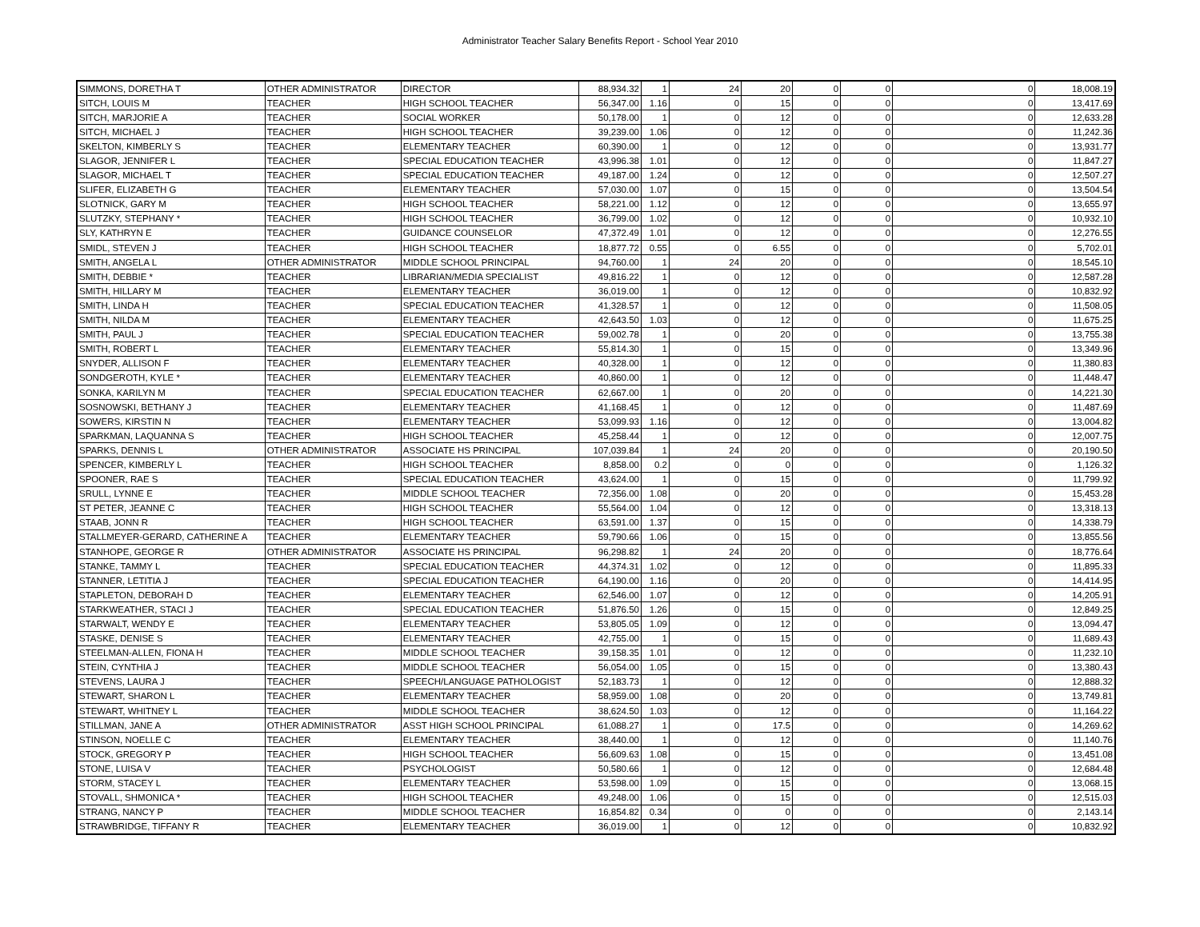Administrator Teacher Salary Benefits Report - School Year 2010
| SIMMONS, DORETHA T | OTHER ADMINISTRATOR | DIRECTOR | 88,934.32 | 1 | 24 | 20 | 0 | 0 | 0 | 18,008.19 |
| SITCH, LOUIS M | TEACHER | HIGH SCHOOL TEACHER | 56,347.00 | 1.16 | 0 | 15 | 0 | 0 | 0 | 13,417.69 |
| SITCH, MARJORIE A | TEACHER | SOCIAL WORKER | 50,178.00 | 1 | 0 | 12 | 0 | 0 | 0 | 12,633.28 |
| SITCH, MICHAEL J | TEACHER | HIGH SCHOOL TEACHER | 39,239.00 | 1.06 | 0 | 12 | 0 | 0 | 0 | 11,242.36 |
| SKELTON, KIMBERLY S | TEACHER | ELEMENTARY TEACHER | 60,390.00 | 1 | 0 | 12 | 0 | 0 | 0 | 13,931.77 |
| SLAGOR, JENNIFER L | TEACHER | SPECIAL EDUCATION TEACHER | 43,996.38 | 1.01 | 0 | 12 | 0 | 0 | 0 | 11,847.27 |
| SLAGOR, MICHAEL T | TEACHER | SPECIAL EDUCATION TEACHER | 49,187.00 | 1.24 | 0 | 12 | 0 | 0 | 0 | 12,507.27 |
| SLIFER, ELIZABETH G | TEACHER | ELEMENTARY TEACHER | 57,030.00 | 1.07 | 0 | 15 | 0 | 0 | 0 | 13,504.54 |
| SLOTNICK, GARY M | TEACHER | HIGH SCHOOL TEACHER | 58,221.00 | 1.12 | 0 | 12 | 0 | 0 | 0 | 13,655.97 |
| SLUTZKY, STEPHANY * | TEACHER | HIGH SCHOOL TEACHER | 36,799.00 | 1.02 | 0 | 12 | 0 | 0 | 0 | 10,932.10 |
| SLY, KATHRYN E | TEACHER | GUIDANCE COUNSELOR | 47,372.49 | 1.01 | 0 | 12 | 0 | 0 | 0 | 12,276.55 |
| SMIDL, STEVEN J | TEACHER | HIGH SCHOOL TEACHER | 18,877.72 | 0.55 | 0 | 6.55 | 0 | 0 | 0 | 5,702.01 |
| SMITH, ANGELA L | OTHER ADMINISTRATOR | MIDDLE SCHOOL PRINCIPAL | 94,760.00 | 1 | 24 | 20 | 0 | 0 | 0 | 18,545.10 |
| SMITH, DEBBIE * | TEACHER | LIBRARIAN/MEDIA SPECIALIST | 49,816.22 | 1 | 0 | 12 | 0 | 0 | 0 | 12,587.28 |
| SMITH, HILLARY M | TEACHER | ELEMENTARY TEACHER | 36,019.00 | 1 | 0 | 12 | 0 | 0 | 0 | 10,832.92 |
| SMITH, LINDA H | TEACHER | SPECIAL EDUCATION TEACHER | 41,328.57 | 1 | 0 | 12 | 0 | 0 | 0 | 11,508.05 |
| SMITH, NILDA M | TEACHER | ELEMENTARY TEACHER | 42,643.50 | 1.03 | 0 | 12 | 0 | 0 | 0 | 11,675.25 |
| SMITH, PAUL J | TEACHER | SPECIAL EDUCATION TEACHER | 59,002.78 | 1 | 0 | 20 | 0 | 0 | 0 | 13,755.38 |
| SMITH, ROBERT L | TEACHER | ELEMENTARY TEACHER | 55,814.30 | 1 | 0 | 15 | 0 | 0 | 0 | 13,349.96 |
| SNYDER, ALLISON F | TEACHER | ELEMENTARY TEACHER | 40,328.00 | 1 | 0 | 12 | 0 | 0 | 0 | 11,380.83 |
| SONDGEROTH, KYLE * | TEACHER | ELEMENTARY TEACHER | 40,860.00 | 1 | 0 | 12 | 0 | 0 | 0 | 11,448.47 |
| SONKA, KARILYN M | TEACHER | SPECIAL EDUCATION TEACHER | 62,667.00 | 1 | 0 | 20 | 0 | 0 | 0 | 14,221.30 |
| SOSNOWSKI, BETHANY J | TEACHER | ELEMENTARY TEACHER | 41,168.45 | 1 | 0 | 12 | 0 | 0 | 0 | 11,487.69 |
| SOWERS, KIRSTIN N | TEACHER | ELEMENTARY TEACHER | 53,099.93 | 1.16 | 0 | 12 | 0 | 0 | 0 | 13,004.82 |
| SPARKMAN, LAQUANNA S | TEACHER | HIGH SCHOOL TEACHER | 45,258.44 | 1 | 0 | 12 | 0 | 0 | 0 | 12,007.75 |
| SPARKS, DENNIS L | OTHER ADMINISTRATOR | ASSOCIATE HS PRINCIPAL | 107,039.84 | 1 | 24 | 20 | 0 | 0 | 0 | 20,190.50 |
| SPENCER, KIMBERLY L | TEACHER | HIGH SCHOOL TEACHER | 8,858.00 | 0.2 | 0 | 0 | 0 | 0 | 0 | 1,126.32 |
| SPOONER, RAE S | TEACHER | SPECIAL EDUCATION TEACHER | 43,624.00 | 1 | 0 | 15 | 0 | 0 | 0 | 11,799.92 |
| SRULL, LYNNE E | TEACHER | MIDDLE SCHOOL TEACHER | 72,356.00 | 1.08 | 0 | 20 | 0 | 0 | 0 | 15,453.28 |
| ST PETER, JEANNE C | TEACHER | HIGH SCHOOL TEACHER | 55,564.00 | 1.04 | 0 | 12 | 0 | 0 | 0 | 13,318.13 |
| STAAB, JONN R | TEACHER | HIGH SCHOOL TEACHER | 63,591.00 | 1.37 | 0 | 15 | 0 | 0 | 0 | 14,338.79 |
| STALLMEYER-GERARD, CATHERINE A | TEACHER | ELEMENTARY TEACHER | 59,790.66 | 1.06 | 0 | 15 | 0 | 0 | 0 | 13,855.56 |
| STANHOPE, GEORGE R | OTHER ADMINISTRATOR | ASSOCIATE HS PRINCIPAL | 96,298.82 | 1 | 24 | 20 | 0 | 0 | 0 | 18,776.64 |
| STANKE, TAMMY L | TEACHER | SPECIAL EDUCATION TEACHER | 44,374.31 | 1.02 | 0 | 12 | 0 | 0 | 0 | 11,895.33 |
| STANNER, LETITIA J | TEACHER | SPECIAL EDUCATION TEACHER | 64,190.00 | 1.16 | 0 | 20 | 0 | 0 | 0 | 14,414.95 |
| STAPLETON, DEBORAH D | TEACHER | ELEMENTARY TEACHER | 62,546.00 | 1.07 | 0 | 12 | 0 | 0 | 0 | 14,205.91 |
| STARKWEATHER, STACI J | TEACHER | SPECIAL EDUCATION TEACHER | 51,876.50 | 1.26 | 0 | 15 | 0 | 0 | 0 | 12,849.25 |
| STARWALT, WENDY E | TEACHER | ELEMENTARY TEACHER | 53,805.05 | 1.09 | 0 | 12 | 0 | 0 | 0 | 13,094.47 |
| STASKE, DENISE S | TEACHER | ELEMENTARY TEACHER | 42,755.00 | 1 | 0 | 15 | 0 | 0 | 0 | 11,689.43 |
| STEELMAN-ALLEN, FIONA H | TEACHER | MIDDLE SCHOOL TEACHER | 39,158.35 | 1.01 | 0 | 12 | 0 | 0 | 0 | 11,232.10 |
| STEIN, CYNTHIA J | TEACHER | MIDDLE SCHOOL TEACHER | 56,054.00 | 1.05 | 0 | 15 | 0 | 0 | 0 | 13,380.43 |
| STEVENS, LAURA J | TEACHER | SPEECH/LANGUAGE PATHOLOGIST | 52,183.73 | 1 | 0 | 12 | 0 | 0 | 0 | 12,888.32 |
| STEWART, SHARON L | TEACHER | ELEMENTARY TEACHER | 58,959.00 | 1.08 | 0 | 20 | 0 | 0 | 0 | 13,749.81 |
| STEWART, WHITNEY L | TEACHER | MIDDLE SCHOOL TEACHER | 38,624.50 | 1.03 | 0 | 12 | 0 | 0 | 0 | 11,164.22 |
| STILLMAN, JANE A | OTHER ADMINISTRATOR | ASST HIGH SCHOOL PRINCIPAL | 61,088.27 | 1 | 0 | 17.5 | 0 | 0 | 0 | 14,269.62 |
| STINSON, NOELLE C | TEACHER | ELEMENTARY TEACHER | 38,440.00 | 1 | 0 | 12 | 0 | 0 | 0 | 11,140.76 |
| STOCK, GREGORY P | TEACHER | HIGH SCHOOL TEACHER | 56,609.63 | 1.08 | 0 | 15 | 0 | 0 | 0 | 13,451.08 |
| STONE, LUISA V | TEACHER | PSYCHOLOGIST | 50,580.66 | 1 | 0 | 12 | 0 | 0 | 0 | 12,684.48 |
| STORM, STACEY L | TEACHER | ELEMENTARY TEACHER | 53,598.00 | 1.09 | 0 | 15 | 0 | 0 | 0 | 13,068.15 |
| STOVALL, SHMONICA * | TEACHER | HIGH SCHOOL TEACHER | 49,248.00 | 1.06 | 0 | 15 | 0 | 0 | 0 | 12,515.03 |
| STRANG, NANCY P | TEACHER | MIDDLE SCHOOL TEACHER | 16,854.82 | 0.34 | 0 | 0 | 0 | 0 | 0 | 2,143.14 |
| STRAWBRIDGE, TIFFANY R | TEACHER | ELEMENTARY TEACHER | 36,019.00 | 1 | 0 | 12 | 0 | 0 | 0 | 10,832.92 |